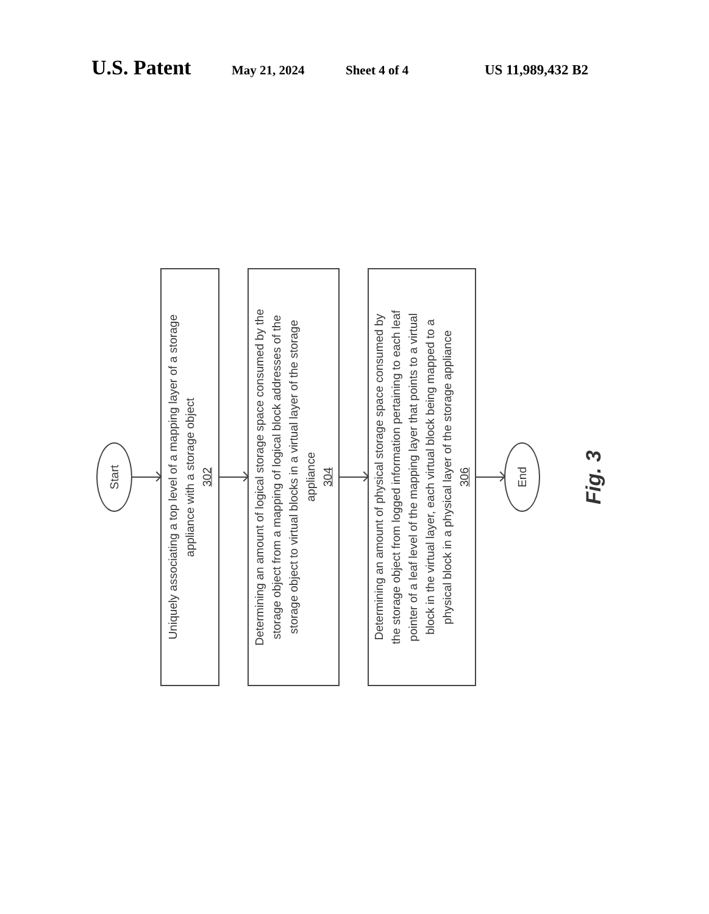U.S. Patent May 21, 2024 Sheet 4 of 4 US 11,989,432 B2
Start
Uniquely associating a top level of a mapping layer of a storage
appliance with a storage object
302
Determining an amount of logical storage space consumed by the
storage object from a mapping of logical block addresses of the
storage object to virtual blocks in a virtual layer of the storage
appliance
304
Determining an amount of physical storage space consumed by
the storage object from logged information pertaining to each leaf
pointer of a leaf level of the mapping layer that points to a virtual
block in the virtual layer, each virtual block being mapped to a
physical block in a physical layer of the storage appliance
306
End
Fig. 3